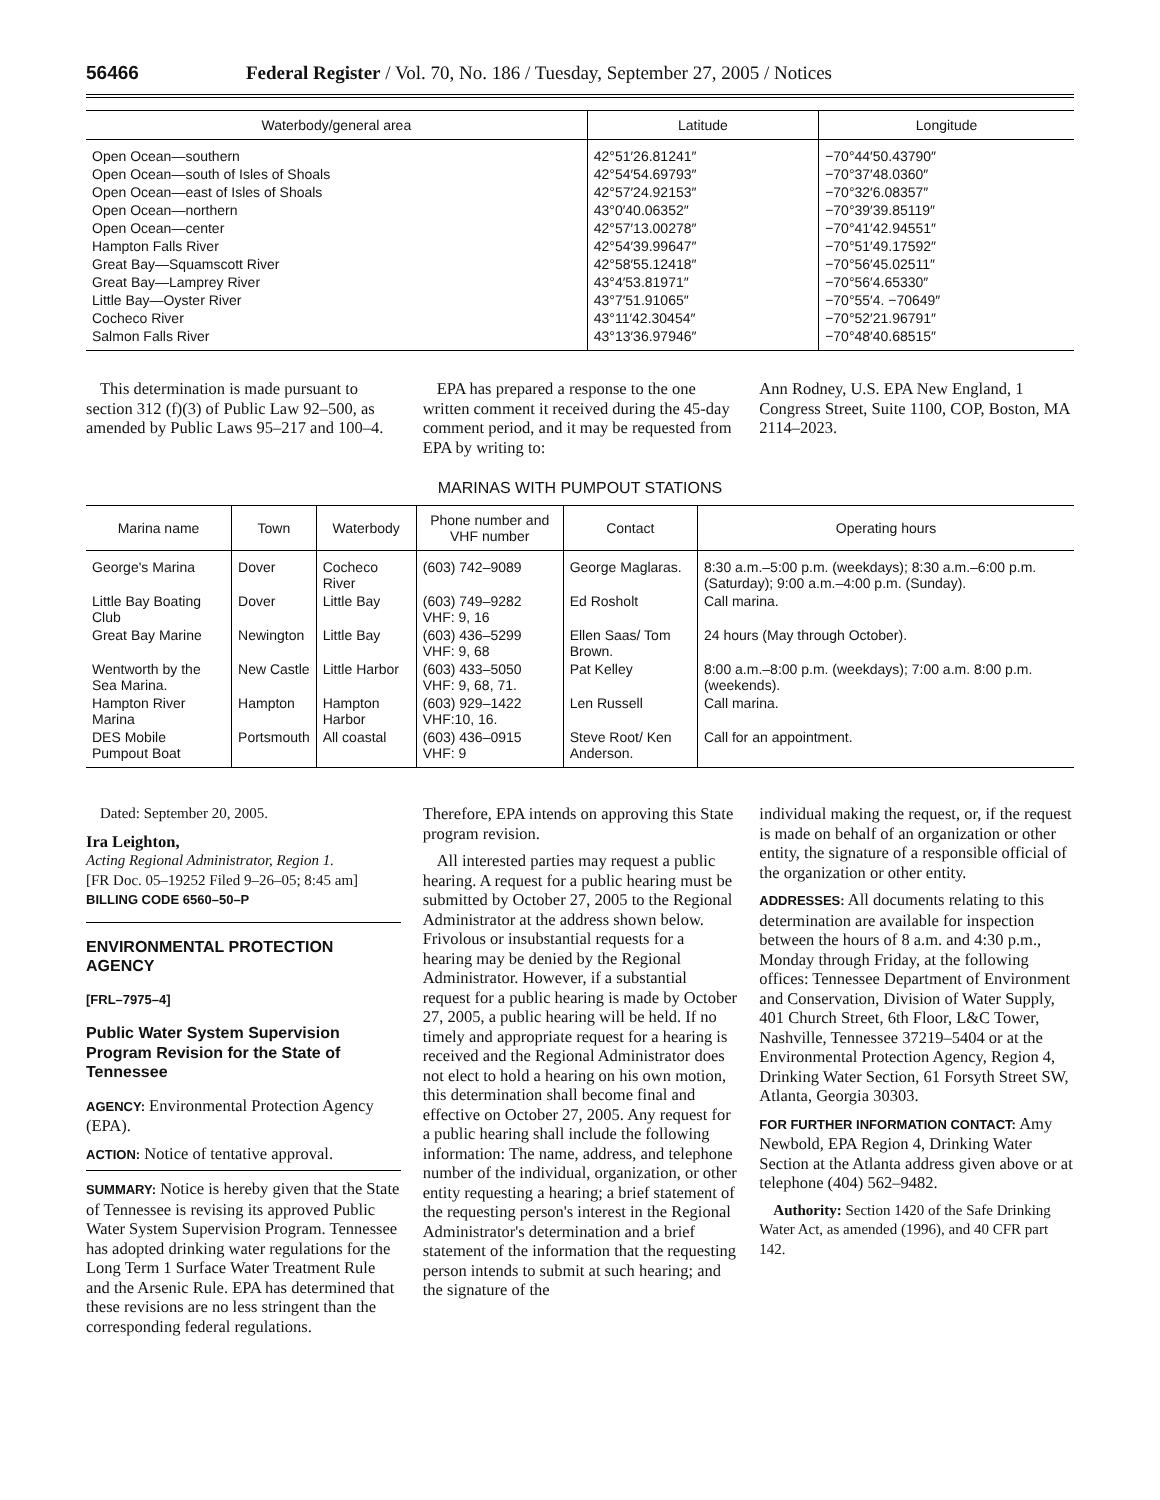56466 Federal Register / Vol. 70, No. 186 / Tuesday, September 27, 2005 / Notices
| Waterbody/general area | Latitude | Longitude |
| --- | --- | --- |
| Open Ocean—southern | 42°51′26.81241″ | −70°44′50.43790″ |
| Open Ocean—south of Isles of Shoals | 42°54′54.69793″ | −70°37′48.0360″ |
| Open Ocean—east of Isles of Shoals | 42°57′24.92153″ | −70°32′6.08357″ |
| Open Ocean—northern | 43°0′40.06352″ | −70°39′39.85119″ |
| Open Ocean—center | 42°57′13.00278″ | −70°41′42.94551″ |
| Hampton Falls River | 42°54′39.99647″ | −70°51′49.17592″ |
| Great Bay—Squamscott River | 42°58′55.12418″ | −70°56′45.02511″ |
| Great Bay—Lamprey River | 43°4′53.81971″ | −70°56′4.65330″ |
| Little Bay—Oyster River | 43°7′51.91065″ | −70°55′4. −70649″ |
| Cocheco River | 43°11′42.30454″ | −70°52′21.96791″ |
| Salmon Falls River | 43°13′36.97946″ | −70°48′40.68515″ |
This determination is made pursuant to section 312 (f)(3) of Public Law 92–500, as amended by Public Laws 95–217 and 100–4.
EPA has prepared a response to the one written comment it received during the 45-day comment period, and it may be requested from EPA by writing to:
Ann Rodney, U.S. EPA New England, 1 Congress Street, Suite 1100, COP, Boston, MA 2114–2023.
MARINAS WITH PUMPOUT STATIONS
| Marina name | Town | Waterbody | Phone number and VHF number | Contact | Operating hours |
| --- | --- | --- | --- | --- | --- |
| George's Marina | Dover | Cocheco River | (603) 742–9089 | George Maglaras. | 8:30 a.m.–5:00 p.m. (weekdays); 8:30 a.m.–6:00 p.m. (Saturday); 9:00 a.m.–4:00 p.m. (Sunday). |
| Little Bay Boating Club | Dover | Little Bay | (603) 749–9282 VHF: 9, 16 | Ed Rosholt | Call marina. |
| Great Bay Marine | Newington | Little Bay | (603) 436–5299 VHF: 9, 68 | Ellen Saas/ Tom Brown. | 24 hours (May through October). |
| Wentworth by the Sea Marina. | New Castle | Little Harbor | (603) 433–5050 VHF: 9, 68, 71. | Pat Kelley | 8:00 a.m.–8:00 p.m. (weekdays); 7:00 a.m. 8:00 p.m. (weekends). |
| Hampton River Marina | Hampton | Hampton Harbor | (603) 929–1422 VHF:10, 16. | Len Russell | Call marina. |
| DES Mobile Pumpout Boat | Portsmouth | All coastal | (603) 436–0915 VHF: 9 | Steve Root/ Ken Anderson. | Call for an appointment. |
Dated: September 20, 2005.
Ira Leighton,
Acting Regional Administrator, Region 1.
[FR Doc. 05–19252 Filed 9–26–05; 8:45 am]
BILLING CODE 6560–50–P
ENVIRONMENTAL PROTECTION AGENCY
[FRL–7975–4]
Public Water System Supervision Program Revision for the State of Tennessee
AGENCY: Environmental Protection Agency (EPA).
ACTION: Notice of tentative approval.
SUMMARY: Notice is hereby given that the State of Tennessee is revising its approved Public Water System Supervision Program. Tennessee has adopted drinking water regulations for the Long Term 1 Surface Water Treatment Rule and the Arsenic Rule. EPA has determined that these revisions are no less stringent than the corresponding federal regulations.
Therefore, EPA intends on approving this State program revision.
All interested parties may request a public hearing. A request for a public hearing must be submitted by October 27, 2005 to the Regional Administrator at the address shown below. Frivolous or insubstantial requests for a hearing may be denied by the Regional Administrator. However, if a substantial request for a public hearing is made by October 27, 2005, a public hearing will be held. If no timely and appropriate request for a hearing is received and the Regional Administrator does not elect to hold a hearing on his own motion, this determination shall become final and effective on October 27, 2005. Any request for a public hearing shall include the following information: The name, address, and telephone number of the individual, organization, or other entity requesting a hearing; a brief statement of the requesting person's interest in the Regional Administrator's determination and a brief statement of the information that the requesting person intends to submit at such hearing; and the signature of the
individual making the request, or, if the request is made on behalf of an organization or other entity, the signature of a responsible official of the organization or other entity.
ADDRESSES: All documents relating to this determination are available for inspection between the hours of 8 a.m. and 4:30 p.m., Monday through Friday, at the following offices: Tennessee Department of Environment and Conservation, Division of Water Supply, 401 Church Street, 6th Floor, L&C Tower, Nashville, Tennessee 37219–5404 or at the Environmental Protection Agency, Region 4, Drinking Water Section, 61 Forsyth Street SW, Atlanta, Georgia 30303.
FOR FURTHER INFORMATION CONTACT: Amy Newbold, EPA Region 4, Drinking Water Section at the Atlanta address given above or at telephone (404) 562–9482.
Authority: Section 1420 of the Safe Drinking Water Act, as amended (1996), and 40 CFR part 142.